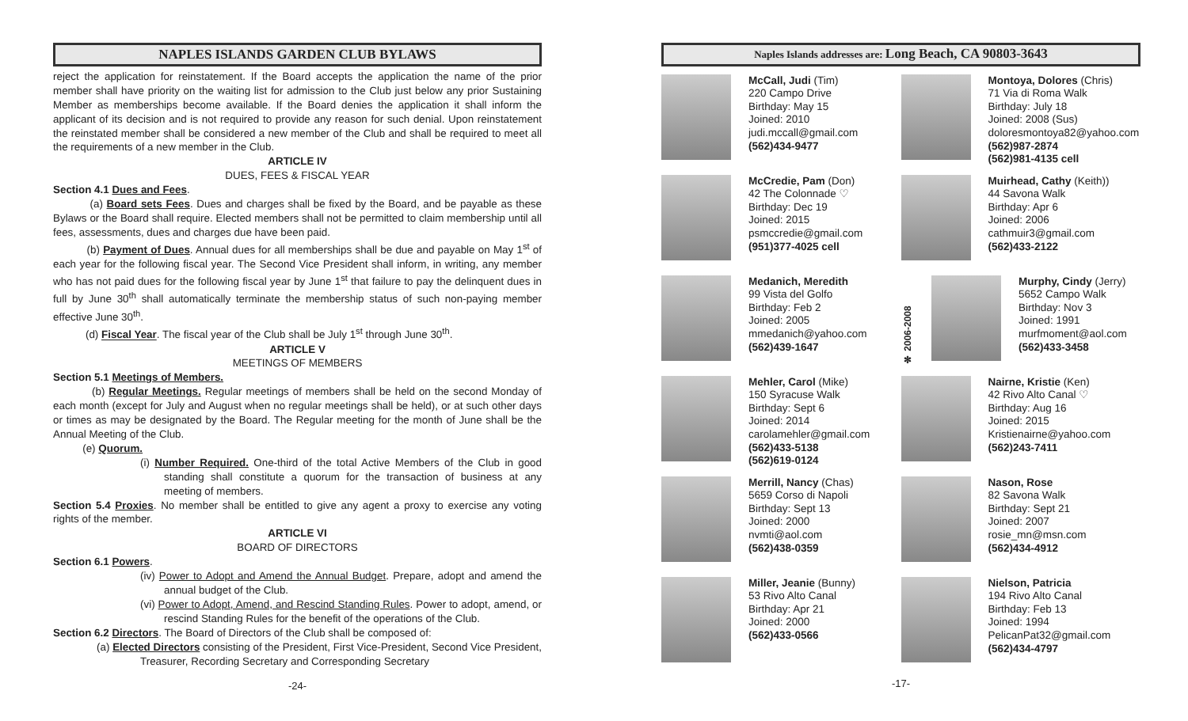NAPLES ISLANDS GARDEN CLUB BYLAWS
reject the application for reinstatement. If the Board accepts the application the name of the prior member shall have priority on the waiting list for admission to the Club just below any prior Sustaining Member as memberships become available. If the Board denies the application it shall inform the applicant of its decision and is not required to provide any reason for such denial. Upon reinstatement the reinstated member shall be considered a new member of the Club and shall be required to meet all the requirements of a new member in the Club.
ARTICLE IV
DUES, FEES & FISCAL YEAR
Section 4.1 Dues and Fees.
(a) Board sets Fees. Dues and charges shall be fixed by the Board, and be payable as these Bylaws or the Board shall require. Elected members shall not be permitted to claim membership until all fees, assessments, dues and charges due have been paid.
(b) Payment of Dues. Annual dues for all memberships shall be due and payable on May 1<sup>st</sup> of each year for the following fiscal year. The Second Vice President shall inform, in writing, any member who has not paid dues for the following fiscal year by June 1<sup>st</sup> that failure to pay the delinquent dues in full by June 30<sup>th</sup> shall automatically terminate the membership status of such non-paying member effective June 30<sup>th</sup>.
(d) Fiscal Year. The fiscal year of the Club shall be July 1<sup>st</sup> through June 30<sup>th</sup>.
ARTICLE V
MEETINGS OF MEMBERS
Section 5.1 Meetings of Members.
(b) Regular Meetings. Regular meetings of members shall be held on the second Monday of each month (except for July and August when no regular meetings shall be held), or at such other days or times as may be designated by the Board. The Regular meeting for the month of June shall be the Annual Meeting of the Club.
(e) Quorum.
(i) Number Required. One-third of the total Active Members of the Club in good standing shall constitute a quorum for the transaction of business at any meeting of members.
Section 5.4 Proxies. No member shall be entitled to give any agent a proxy to exercise any voting rights of the member.
ARTICLE VI
BOARD OF DIRECTORS
Section 6.1 Powers.
(iv) Power to Adopt and Amend the Annual Budget. Prepare, adopt and amend the annual budget of the Club.
(vi) Power to Adopt, Amend, and Rescind Standing Rules. Power to adopt, amend, or rescind Standing Rules for the benefit of the operations of the Club.
Section 6.2 Directors. The Board of Directors of the Club shall be composed of:
(a) Elected Directors consisting of the President, First Vice-President, Second Vice President, Treasurer, Recording Secretary and Corresponding Secretary
-24-
Naples Islands addresses are: Long Beach, CA 90803-3643
McCall, Judi (Tim)
220 Campo Drive
Birthday: May 15
Joined: 2010
judi.mccall@gmail.com
(562)434-9477
Montoya, Dolores (Chris)
71 Via di Roma Walk
Birthday: July 18
Joined: 2008 (Sus)
doloresmontoya82@yahoo.com
(562)987-2874
(562)981-4135 cell
McCredie, Pam (Don)
42 The Colonnade ♡
Birthday: Dec 19
Joined: 2015
psmccredie@gmail.com
(951)377-4025 cell
Muirhead, Cathy (Keith))
44 Savona Walk
Birthday: Apr 6
Joined: 2006
cathmuir3@gmail.com
(562)433-2122
Medanich, Meredith
99 Vista del Golfo
Birthday: Feb 2
Joined: 2005
mmedanich@yahoo.com
(562)439-1647
✻ 2006-2008
Murphy, Cindy (Jerry)
5652 Campo Walk
Birthday: Nov 3
Joined: 1991
murfmoment@aol.com
(562)433-3458
Mehler, Carol (Mike)
150 Syracuse Walk
Birthday: Sept 6
Joined: 2014
carolamehler@gmail.com
(562)433-5138
(562)619-0124
Nairne, Kristie (Ken)
42 Rivo Alto Canal ♡
Birthday: Aug 16
Joined: 2015
Kristienairne@yahoo.com
(562)243-7411
Merrill, Nancy (Chas)
5659 Corso di Napoli
Birthday: Sept 13
Joined: 2000
nvmti@aol.com
(562)438-0359
Nason, Rose
82 Savona Walk
Birthday: Sept 21
Joined: 2007
rosie_mn@msn.com
(562)434-4912
Miller, Jeanie (Bunny)
53 Rivo Alto Canal
Birthday: Apr 21
Joined: 2000
(562)433-0566
Nielson, Patricia
194 Rivo Alto Canal
Birthday: Feb 13
Joined: 1994
PelicanPat32@gmail.com
(562)434-4797
-17-